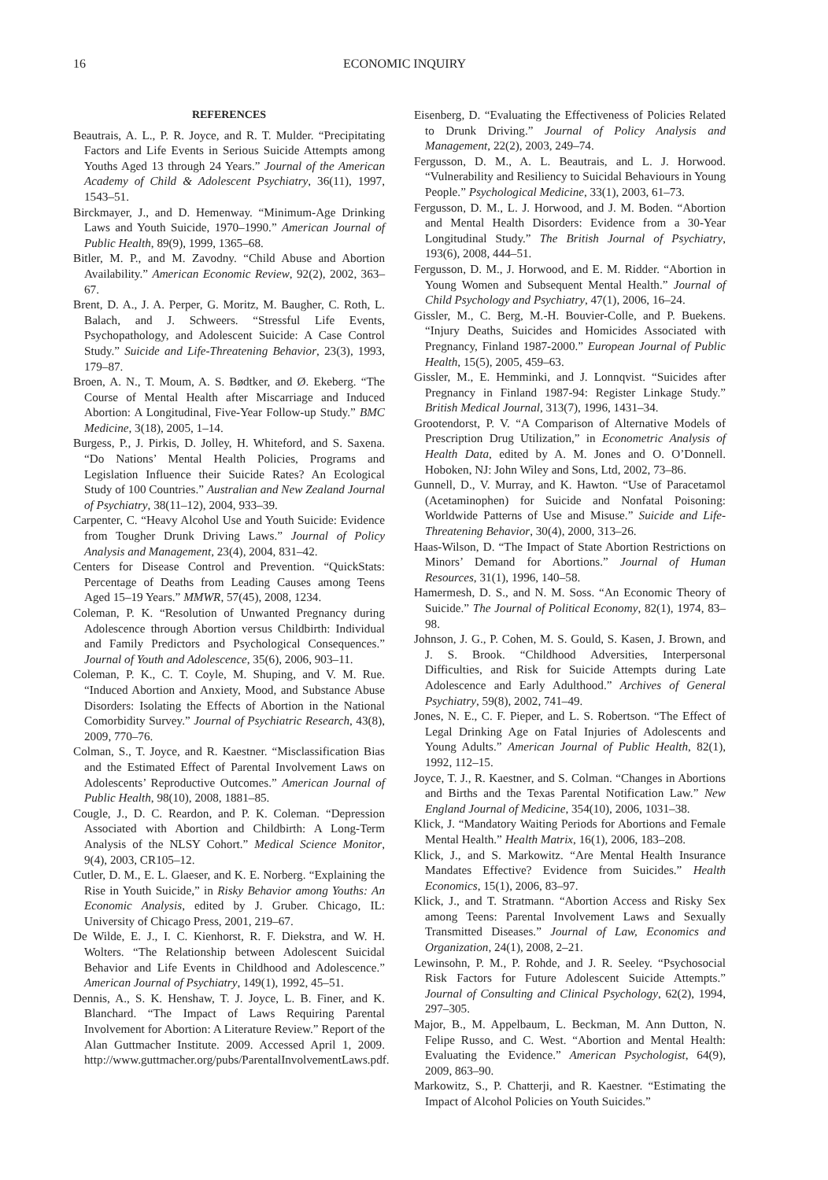16 ECONOMIC INQUIRY
REFERENCES
Beautrais, A. L., P. R. Joyce, and R. T. Mulder. “Precipitating Factors and Life Events in Serious Suicide Attempts among Youths Aged 13 through 24 Years.” Journal of the American Academy of Child & Adolescent Psychiatry, 36(11), 1997, 1543–51.
Birckmayer, J., and D. Hemenway. “Minimum-Age Drinking Laws and Youth Suicide, 1970–1990.” American Journal of Public Health, 89(9), 1999, 1365–68.
Bitler, M. P., and M. Zavodny. “Child Abuse and Abortion Availability.” American Economic Review, 92(2), 2002, 363–67.
Brent, D. A., J. A. Perper, G. Moritz, M. Baugher, C. Roth, L. Balach, and J. Schweers. “Stressful Life Events, Psychopathology, and Adolescent Suicide: A Case Control Study.” Suicide and Life-Threatening Behavior, 23(3), 1993, 179–87.
Broen, A. N., T. Moum, A. S. Bødtker, and Ø. Ekeberg. “The Course of Mental Health after Miscarriage and Induced Abortion: A Longitudinal, Five-Year Follow-up Study.” BMC Medicine, 3(18), 2005, 1–14.
Burgess, P., J. Pirkis, D. Jolley, H. Whiteford, and S. Saxena. “Do Nations’ Mental Health Policies, Programs and Legislation Influence their Suicide Rates? An Ecological Study of 100 Countries.” Australian and New Zealand Journal of Psychiatry, 38(11–12), 2004, 933–39.
Carpenter, C. “Heavy Alcohol Use and Youth Suicide: Evidence from Tougher Drunk Driving Laws.” Journal of Policy Analysis and Management, 23(4), 2004, 831–42.
Centers for Disease Control and Prevention. “QuickStats: Percentage of Deaths from Leading Causes among Teens Aged 15–19 Years.” MMWR, 57(45), 2008, 1234.
Coleman, P. K. “Resolution of Unwanted Pregnancy during Adolescence through Abortion versus Childbirth: Individual and Family Predictors and Psychological Consequences.” Journal of Youth and Adolescence, 35(6), 2006, 903–11.
Coleman, P. K., C. T. Coyle, M. Shuping, and V. M. Rue. “Induced Abortion and Anxiety, Mood, and Substance Abuse Disorders: Isolating the Effects of Abortion in the National Comorbidity Survey.” Journal of Psychiatric Research, 43(8), 2009, 770–76.
Colman, S., T. Joyce, and R. Kaestner. “Misclassification Bias and the Estimated Effect of Parental Involvement Laws on Adolescents’ Reproductive Outcomes.” American Journal of Public Health, 98(10), 2008, 1881–85.
Cougle, J., D. C. Reardon, and P. K. Coleman. “Depression Associated with Abortion and Childbirth: A Long-Term Analysis of the NLSY Cohort.” Medical Science Monitor, 9(4), 2003, CR105–12.
Cutler, D. M., E. L. Glaeser, and K. E. Norberg. “Explaining the Rise in Youth Suicide,” in Risky Behavior among Youths: An Economic Analysis, edited by J. Gruber. Chicago, IL: University of Chicago Press, 2001, 219–67.
De Wilde, E. J., I. C. Kienhorst, R. F. Diekstra, and W. H. Wolters. “The Relationship between Adolescent Suicidal Behavior and Life Events in Childhood and Adolescence.” American Journal of Psychiatry, 149(1), 1992, 45–51.
Dennis, A., S. K. Henshaw, T. J. Joyce, L. B. Finer, and K. Blanchard. “The Impact of Laws Requiring Parental Involvement for Abortion: A Literature Review.” Report of the Alan Guttmacher Institute. 2009. Accessed April 1, 2009. http://www.guttmacher.org/pubs/ParentalInvolvementLaws.pdf.
Eisenberg, D. “Evaluating the Effectiveness of Policies Related to Drunk Driving.” Journal of Policy Analysis and Management, 22(2), 2003, 249–74.
Fergusson, D. M., A. L. Beautrais, and L. J. Horwood. “Vulnerability and Resiliency to Suicidal Behaviours in Young People.” Psychological Medicine, 33(1), 2003, 61–73.
Fergusson, D. M., L. J. Horwood, and J. M. Boden. “Abortion and Mental Health Disorders: Evidence from a 30-Year Longitudinal Study.” The British Journal of Psychiatry, 193(6), 2008, 444–51.
Fergusson, D. M., J. Horwood, and E. M. Ridder. “Abortion in Young Women and Subsequent Mental Health.” Journal of Child Psychology and Psychiatry, 47(1), 2006, 16–24.
Gissler, M., C. Berg, M.-H. Bouvier-Colle, and P. Buekens. “Injury Deaths, Suicides and Homicides Associated with Pregnancy, Finland 1987-2000.” European Journal of Public Health, 15(5), 2005, 459–63.
Gissler, M., E. Hemminki, and J. Lonnqvist. “Suicides after Pregnancy in Finland 1987-94: Register Linkage Study.” British Medical Journal, 313(7), 1996, 1431–34.
Grootendorst, P. V. “A Comparison of Alternative Models of Prescription Drug Utilization,” in Econometric Analysis of Health Data, edited by A. M. Jones and O. O’Donnell. Hoboken, NJ: John Wiley and Sons, Ltd, 2002, 73–86.
Gunnell, D., V. Murray, and K. Hawton. “Use of Paracetamol (Acetaminophen) for Suicide and Nonfatal Poisoning: Worldwide Patterns of Use and Misuse.” Suicide and Life-Threatening Behavior, 30(4), 2000, 313–26.
Haas-Wilson, D. “The Impact of State Abortion Restrictions on Minors’ Demand for Abortions.” Journal of Human Resources, 31(1), 1996, 140–58.
Hamermesh, D. S., and N. M. Soss. “An Economic Theory of Suicide.” The Journal of Political Economy, 82(1), 1974, 83–98.
Johnson, J. G., P. Cohen, M. S. Gould, S. Kasen, J. Brown, and J. S. Brook. “Childhood Adversities, Interpersonal Difficulties, and Risk for Suicide Attempts during Late Adolescence and Early Adulthood.” Archives of General Psychiatry, 59(8), 2002, 741–49.
Jones, N. E., C. F. Pieper, and L. S. Robertson. “The Effect of Legal Drinking Age on Fatal Injuries of Adolescents and Young Adults.” American Journal of Public Health, 82(1), 1992, 112–15.
Joyce, T. J., R. Kaestner, and S. Colman. “Changes in Abortions and Births and the Texas Parental Notification Law.” New England Journal of Medicine, 354(10), 2006, 1031–38.
Klick, J. “Mandatory Waiting Periods for Abortions and Female Mental Health.” Health Matrix, 16(1), 2006, 183–208.
Klick, J., and S. Markowitz. “Are Mental Health Insurance Mandates Effective? Evidence from Suicides.” Health Economics, 15(1), 2006, 83–97.
Klick, J., and T. Stratmann. “Abortion Access and Risky Sex among Teens: Parental Involvement Laws and Sexually Transmitted Diseases.” Journal of Law, Economics and Organization, 24(1), 2008, 2–21.
Lewinsohn, P. M., P. Rohde, and J. R. Seeley. “Psychosocial Risk Factors for Future Adolescent Suicide Attempts.” Journal of Consulting and Clinical Psychology, 62(2), 1994, 297–305.
Major, B., M. Appelbaum, L. Beckman, M. Ann Dutton, N. Felipe Russo, and C. West. “Abortion and Mental Health: Evaluating the Evidence.” American Psychologist, 64(9), 2009, 863–90.
Markowitz, S., P. Chatterji, and R. Kaestner. “Estimating the Impact of Alcohol Policies on Youth Suicides.”